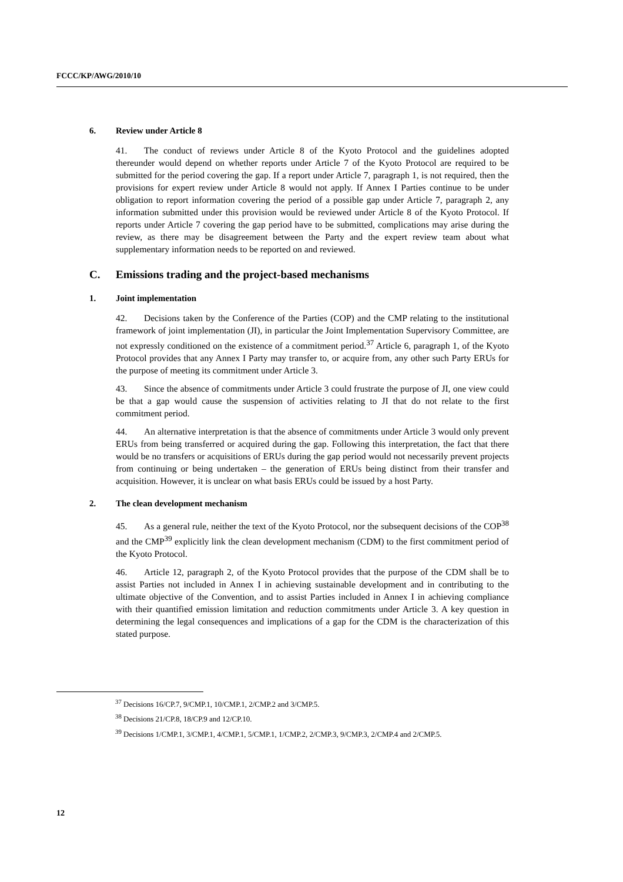FCCC/KP/AWG/2010/10
6. Review under Article 8
41. The conduct of reviews under Article 8 of the Kyoto Protocol and the guidelines adopted thereunder would depend on whether reports under Article 7 of the Kyoto Protocol are required to be submitted for the period covering the gap. If a report under Article 7, paragraph 1, is not required, then the provisions for expert review under Article 8 would not apply. If Annex I Parties continue to be under obligation to report information covering the period of a possible gap under Article 7, paragraph 2, any information submitted under this provision would be reviewed under Article 8 of the Kyoto Protocol. If reports under Article 7 covering the gap period have to be submitted, complications may arise during the review, as there may be disagreement between the Party and the expert review team about what supplementary information needs to be reported on and reviewed.
C. Emissions trading and the project-based mechanisms
1. Joint implementation
42. Decisions taken by the Conference of the Parties (COP) and the CMP relating to the institutional framework of joint implementation (JI), in particular the Joint Implementation Supervisory Committee, are not expressly conditioned on the existence of a commitment period.<sup>37</sup> Article 6, paragraph 1, of the Kyoto Protocol provides that any Annex I Party may transfer to, or acquire from, any other such Party ERUs for the purpose of meeting its commitment under Article 3.
43. Since the absence of commitments under Article 3 could frustrate the purpose of JI, one view could be that a gap would cause the suspension of activities relating to JI that do not relate to the first commitment period.
44. An alternative interpretation is that the absence of commitments under Article 3 would only prevent ERUs from being transferred or acquired during the gap. Following this interpretation, the fact that there would be no transfers or acquisitions of ERUs during the gap period would not necessarily prevent projects from continuing or being undertaken – the generation of ERUs being distinct from their transfer and acquisition. However, it is unclear on what basis ERUs could be issued by a host Party.
2. The clean development mechanism
45. As a general rule, neither the text of the Kyoto Protocol, nor the subsequent decisions of the COP<sup>38</sup> and the CMP<sup>39</sup> explicitly link the clean development mechanism (CDM) to the first commitment period of the Kyoto Protocol.
46. Article 12, paragraph 2, of the Kyoto Protocol provides that the purpose of the CDM shall be to assist Parties not included in Annex I in achieving sustainable development and in contributing to the ultimate objective of the Convention, and to assist Parties included in Annex I in achieving compliance with their quantified emission limitation and reduction commitments under Article 3. A key question in determining the legal consequences and implications of a gap for the CDM is the characterization of this stated purpose.
<sup>37</sup> Decisions 16/CP.7, 9/CMP.1, 10/CMP.1, 2/CMP.2 and 3/CMP.5.
<sup>38</sup> Decisions 21/CP.8, 18/CP.9 and 12/CP.10.
<sup>39</sup> Decisions 1/CMP.1, 3/CMP.1, 4/CMP.1, 5/CMP.1, 1/CMP.2, 2/CMP.3, 9/CMP.3, 2/CMP.4 and 2/CMP.5.
12